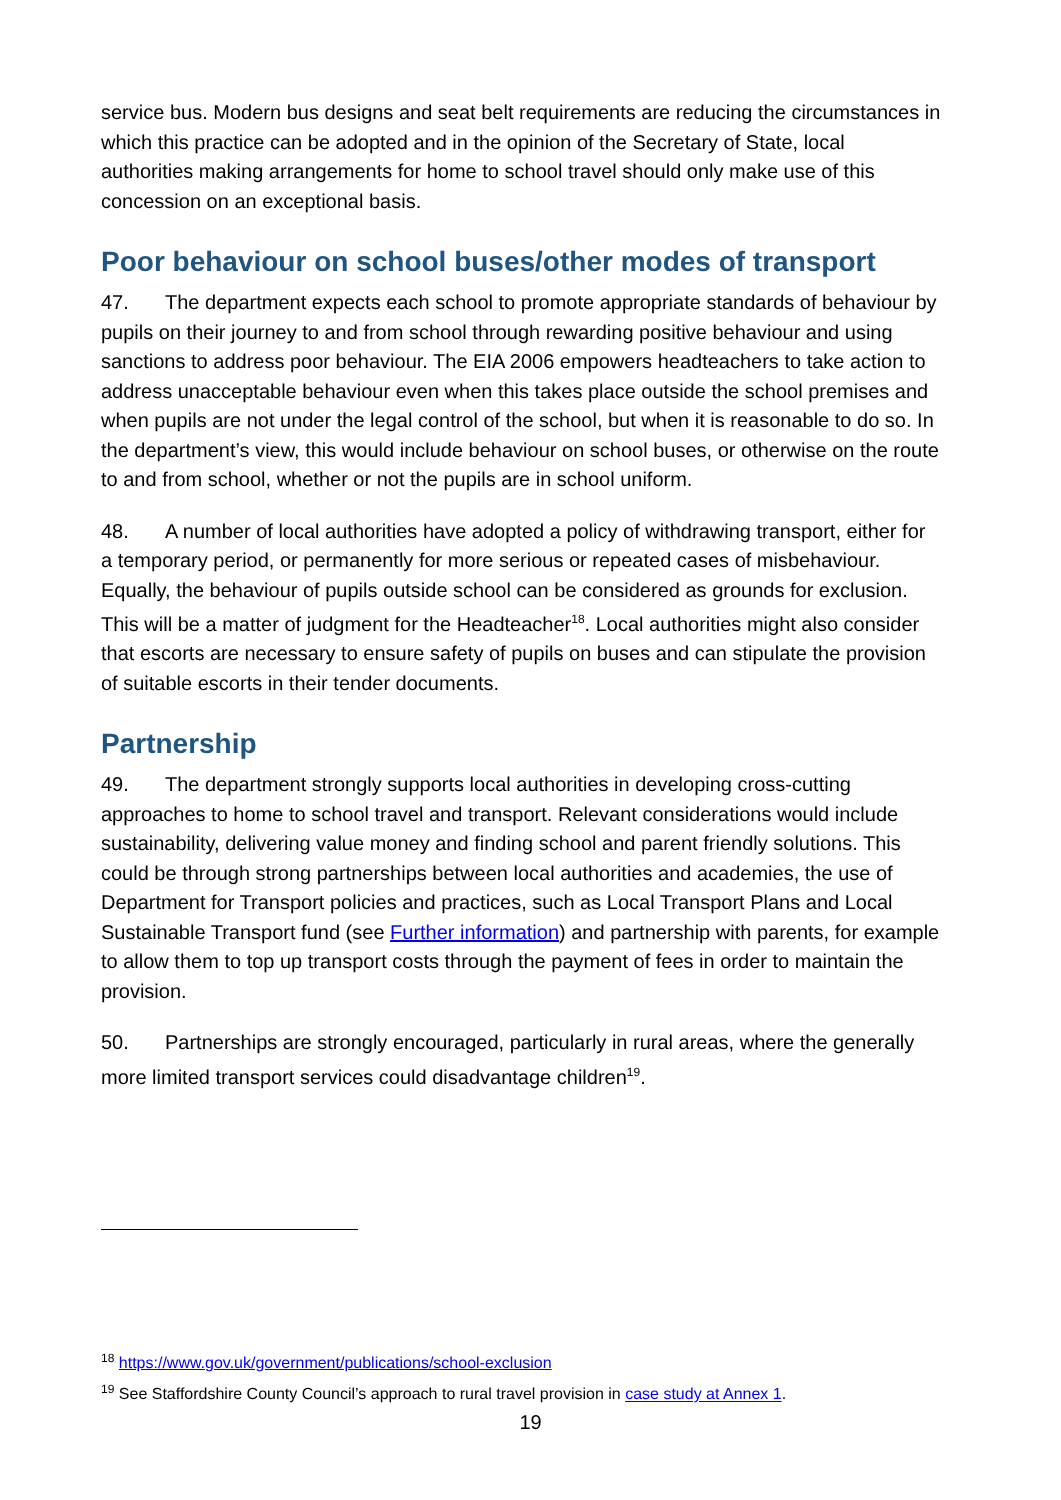service bus. Modern bus designs and seat belt requirements are reducing the circumstances in which this practice can be adopted and in the opinion of the Secretary of State, local authorities making arrangements for home to school travel should only make use of this concession on an exceptional basis.
Poor behaviour on school buses/other modes of transport
47. The department expects each school to promote appropriate standards of behaviour by pupils on their journey to and from school through rewarding positive behaviour and using sanctions to address poor behaviour. The EIA 2006 empowers headteachers to take action to address unacceptable behaviour even when this takes place outside the school premises and when pupils are not under the legal control of the school, but when it is reasonable to do so. In the department’s view, this would include behaviour on school buses, or otherwise on the route to and from school, whether or not the pupils are in school uniform.
48. A number of local authorities have adopted a policy of withdrawing transport, either for a temporary period, or permanently for more serious or repeated cases of misbehaviour. Equally, the behaviour of pupils outside school can be considered as grounds for exclusion. This will be a matter of judgment for the Headteacher<sup>18</sup>. Local authorities might also consider that escorts are necessary to ensure safety of pupils on buses and can stipulate the provision of suitable escorts in their tender documents.
Partnership
49. The department strongly supports local authorities in developing cross-cutting approaches to home to school travel and transport. Relevant considerations would include sustainability, delivering value money and finding school and parent friendly solutions. This could be through strong partnerships between local authorities and academies, the use of Department for Transport policies and practices, such as Local Transport Plans and Local Sustainable Transport fund (see Further information) and partnership with parents, for example to allow them to top up transport costs through the payment of fees in order to maintain the provision.
50. Partnerships are strongly encouraged, particularly in rural areas, where the generally more limited transport services could disadvantage children<sup>19</sup>.
<sup>18</sup> https://www.gov.uk/government/publications/school-exclusion
<sup>19</sup> See Staffordshire County Council’s approach to rural travel provision in case study at Annex 1.
19